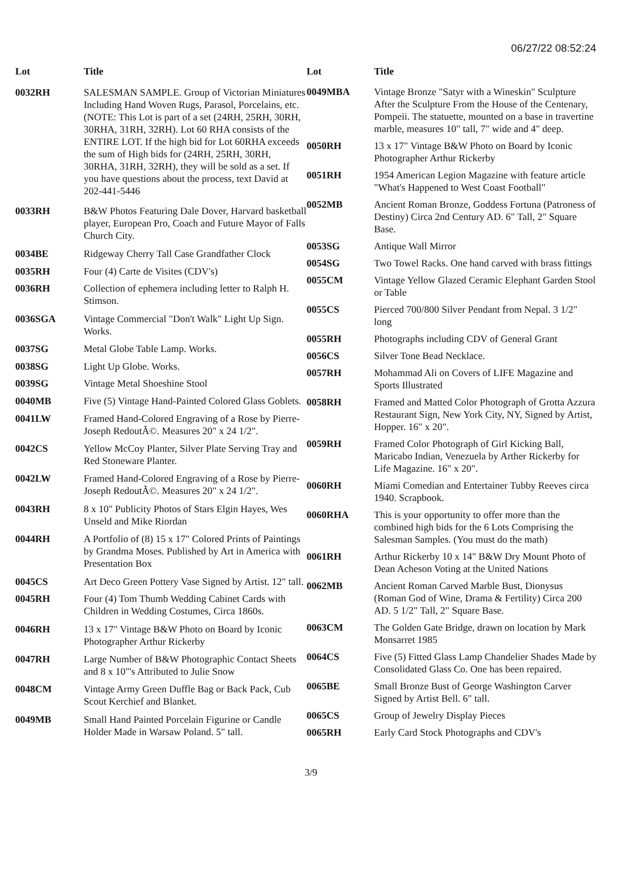06/27/22 08:52:24
| Lot | Title |
| --- | --- |
| 0032RH | SALESMAN SAMPLE. Group of Victorian Miniatures Including Hand Woven Rugs, Parasol, Porcelains, etc. (NOTE: This Lot is part of a set (24RH, 25RH, 30RH, 30RHA, 31RH, 32RH). Lot 60 RHA consists of the ENTIRE LOT. If the high bid for Lot 60RHA exceeds the sum of High bids for (24RH, 25RH, 30RH, 30RHA, 31RH, 32RH), they will be sold as a set. If you have questions about the process, text David at 202-441-5446 |
| 0033RH | B&W Photos Featuring Dale Dover, Harvard basketball player, European Pro, Coach and Future Mayor of Falls Church City. |
| 0034BE | Ridgeway Cherry Tall Case Grandfather Clock |
| 0035RH | Four (4) Carte de Visites (CDV's) |
| 0036RH | Collection of ephemera including letter to Ralph H. Stimson. |
| 0036SGA | Vintage Commercial "Don't Walk" Light Up Sign. Works. |
| 0037SG | Metal Globe Table Lamp. Works. |
| 0038SG | Light Up Globe. Works. |
| 0039SG | Vintage Metal Shoeshine Stool |
| 0040MB | Five (5) Vintage Hand-Painted Colored Glass Goblets. |
| 0041LW | Framed Hand-Colored Engraving of a Rose by Pierre-Joseph RedoutÃ©. Measures 20" x 24 1/2". |
| 0042CS | Yellow McCoy Planter, Silver Plate Serving Tray and Red Stoneware Planter. |
| 0042LW | Framed Hand-Colored Engraving of a Rose by Pierre-Joseph RedoutÃ©. Measures 20" x 24 1/2". |
| 0043RH | 8 x 10" Publicity Photos of Stars Elgin Hayes, Wes Unseld and Mike Riordan |
| 0044RH | A Portfolio of (8) 15 x 17" Colored Prints of Paintings by Grandma Moses. Published by Art in America with Presentation Box |
| 0045CS | Art Deco Green Pottery Vase Signed by Artist. 12" tall. |
| 0045RH | Four (4) Tom Thumb Wedding Cabinet Cards with Children in Wedding Costumes, Circa 1860s. |
| 0046RH | 13 x 17" Vintage B&W Photo on Board by Iconic Photographer Arthur Rickerby |
| 0047RH | Large Number of B&W Photographic Contact Sheets and 8 x 10"'s Attributed to Julie Snow |
| 0048CM | Vintage Army Green Duffle Bag or Back Pack, Cub Scout Kerchief and Blanket. |
| 0049MB | Small Hand Painted Porcelain Figurine or Candle Holder Made in Warsaw Poland. 5" tall. |
| Lot | Title |
| --- | --- |
| 0049MBA | Vintage Bronze "Satyr with a Wineskin" Sculpture After the Sculpture From the House of the Centenary, Pompeii. The statuette, mounted on a base in travertine marble, measures 10" tall, 7" wide and 4" deep. |
| 0050RH | 13 x 17" Vintage B&W Photo on Board by Iconic Photographer Arthur Rickerby |
| 0051RH | 1954 American Legion Magazine with feature article "What's Happened to West Coast Football" |
| 0052MB | Ancient Roman Bronze, Goddess Fortuna (Patroness of Destiny) Circa 2nd Century AD. 6" Tall, 2" Square Base. |
| 0053SG | Antique Wall Mirror |
| 0054SG | Two Towel Racks. One hand carved with brass fittings |
| 0055CM | Vintage Yellow Glazed Ceramic Elephant Garden Stool or Table |
| 0055CS | Pierced 700/800 Silver Pendant from Nepal. 3 1/2" long |
| 0055RH | Photographs including CDV of General Grant |
| 0056CS | Silver Tone Bead Necklace. |
| 0057RH | Mohammad Ali on Covers of LIFE Magazine and Sports Illustrated |
| 0058RH | Framed and Matted Color Photograph of Grotta Azzura Restaurant Sign, New York City, NY, Signed by Artist, Hopper. 16" x 20". |
| 0059RH | Framed Color Photograph of Girl Kicking Ball, Maricabo Indian, Venezuela by Arther Rickerby for Life Magazine. 16" x 20". |
| 0060RH | Miami Comedian and Entertainer Tubby Reeves circa 1940. Scrapbook. |
| 0060RHA | This is your opportunity to offer more than the combined high bids for the 6 Lots Comprising the Salesman Samples. (You must do the math) |
| 0061RH | Arthur Rickerby 10 x 14" B&W Dry Mount Photo of Dean Acheson Voting at the United Nations |
| 0062MB | Ancient Roman Carved Marble Bust, Dionysus (Roman God of Wine, Drama & Fertility) Circa 200 AD. 5 1/2" Tall, 2" Square Base. |
| 0063CM | The Golden Gate Bridge, drawn on location by Mark Monsarret 1985 |
| 0064CS | Five (5) Fitted Glass Lamp Chandelier Shades Made by Consolidated Glass Co. One has been repaired. |
| 0065BE | Small Bronze Bust of George Washington Carver Signed by Artist Bell. 6" tall. |
| 0065CS | Group of Jewelry Display Pieces |
| 0065RH | Early Card Stock Photographs and CDV's |
3/9